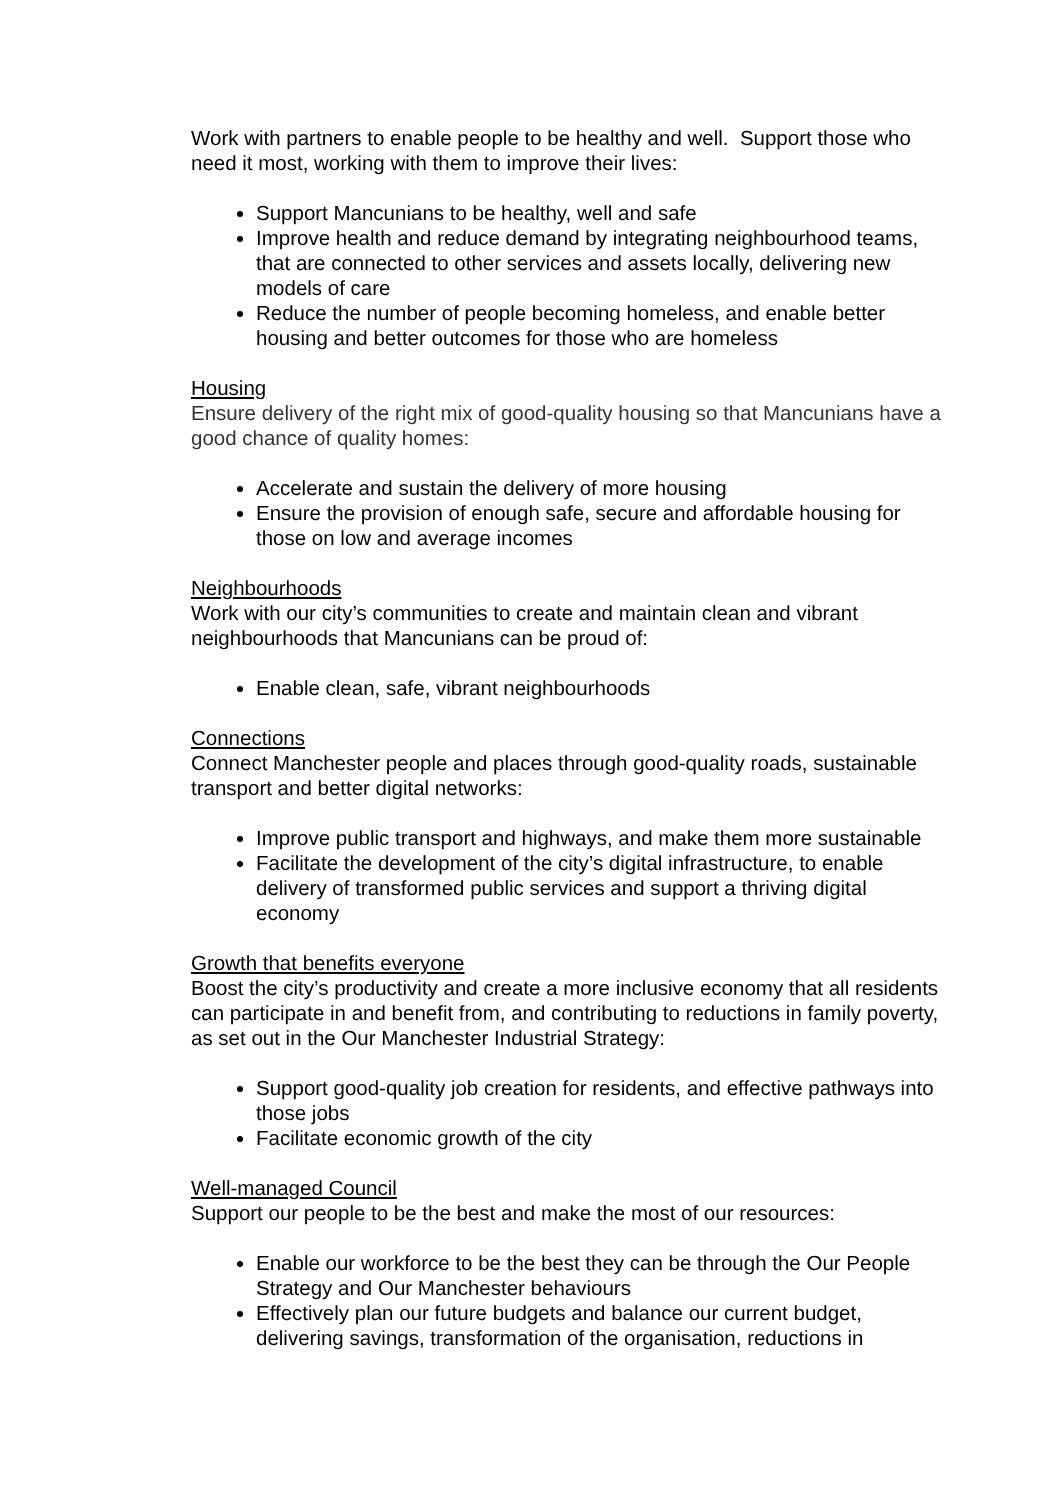Work with partners to enable people to be healthy and well. Support those who need it most, working with them to improve their lives:
Support Mancunians to be healthy, well and safe
Improve health and reduce demand by integrating neighbourhood teams, that are connected to other services and assets locally, delivering new models of care
Reduce the number of people becoming homeless, and enable better housing and better outcomes for those who are homeless
Housing
Ensure delivery of the right mix of good-quality housing so that Mancunians have a good chance of quality homes:
Accelerate and sustain the delivery of more housing
Ensure the provision of enough safe, secure and affordable housing for those on low and average incomes
Neighbourhoods
Work with our city’s communities to create and maintain clean and vibrant neighbourhoods that Mancunians can be proud of:
Enable clean, safe, vibrant neighbourhoods
Connections
Connect Manchester people and places through good-quality roads, sustainable transport and better digital networks:
Improve public transport and highways, and make them more sustainable
Facilitate the development of the city’s digital infrastructure, to enable delivery of transformed public services and support a thriving digital economy
Growth that benefits everyone
Boost the city’s productivity and create a more inclusive economy that all residents can participate in and benefit from, and contributing to reductions in family poverty, as set out in the Our Manchester Industrial Strategy:
Support good-quality job creation for residents, and effective pathways into those jobs
Facilitate economic growth of the city
Well-managed Council
Support our people to be the best and make the most of our resources:
Enable our workforce to be the best they can be through the Our People Strategy and Our Manchester behaviours
Effectively plan our future budgets and balance our current budget, delivering savings, transformation of the organisation, reductions in